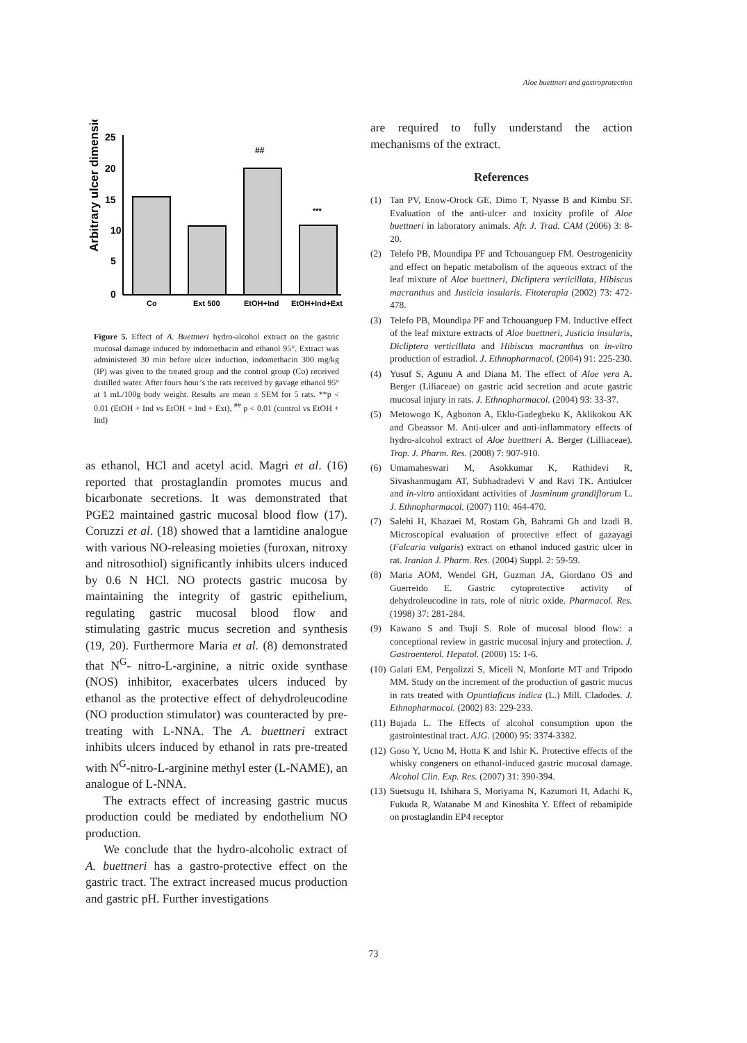Aloe buettneri and gastroprotection
Arbitrary ulcer dimension
25
20
15
10
5
0
##
***
Co
Ext 500
EtOH+Ind
EtOH+Ind+Ext
Figure 5. Effect of A. Buettneri hydro-alcohol extract on the gastric mucosal damage induced by indomethacin and ethanol 95°. Extract was administered 30 min before ulcer induction, indomethacin 300 mg/kg (IP) was given to the treated group and the control group (Co) received distilled water. After fours hour’s the rats received by gavage ethanol 95° at 1 mL/100g body weight. Results are mean ± SEM for 5 rats. **p < 0.01 (EtOH + Ind vs EtOH + Ind + Ext), <sup>##</sup> p < 0.01 (control vs EtOH + Ind)
as ethanol, HCl and acetyl acid. Magri et al. (16) reported that prostaglandin promotes mucus and bicarbonate secretions. It was demonstrated that PGE2 maintained gastric mucosal blood flow (17). Coruzzi et al. (18) showed that a lamtidine analogue with various NO-releasing moieties (furoxan, nitroxy and nitrosothiol) significantly inhibits ulcers induced by 0.6 N HCl. NO protects gastric mucosa by maintaining the integrity of gastric epithelium, regulating gastric mucosal blood flow and stimulating gastric mucus secretion and synthesis (19, 20). Furthermore Maria et al. (8) demonstrated that N<sup>G</sup>- nitro-L-arginine, a nitric oxide synthase (NOS) inhibitor, exacerbates ulcers induced by ethanol as the protective effect of dehydroleucodine (NO production stimulator) was counteracted by pre-treating with L-NNA. The A. buettneri extract inhibits ulcers induced by ethanol in rats pre-treated with N<sup>G</sup>-nitro-L-arginine methyl ester (L-NAME), an analogue of L-NNA.
The extracts effect of increasing gastric mucus production could be mediated by endothelium NO production.
We conclude that the hydro-alcoholic extract of A. buettneri has a gastro-protective effect on the gastric tract. The extract increased mucus production and gastric pH. Further investigations
are required to fully understand the action mechanisms of the extract.
References
(1) Tan PV, Enow-Orock GE, Dimo T, Nyasse B and Kimbu SF. Evaluation of the anti-ulcer and toxicity profile of Aloe buettneri in laboratory animals. Afr. J. Trad. CAM (2006) 3: 8-20.
(2) Telefo PB, Moundipa PF and Tchouanguep FM. Oestrogenicity and effect on hepatic metabolism of the aqueous extract of the leaf mixture of Aloe buettneri, Dicliptera verticillata, Hibiscus macranthus and Justicia insularis. Fitoterapia (2002) 73: 472-478.
(3) Telefo PB, Moundipa PF and Tchouanguep FM. Inductive effect of the leaf mixture extracts of Aloe buettneri, Justicia insularis, Dicliptera verticillata and Hibiscus macranthus on in-vitro production of estradiol. J. Ethnopharmacol. (2004) 91: 225-230.
(4) Yusuf S, Agunu A and Diana M. The effect of Aloe vera A. Berger (Liliaceae) on gastric acid secretion and acute gastric mucosal injury in rats. J. Ethnopharmacol. (2004) 93: 33-37.
(5) Metowogo K, Agbonon A, Eklu-Gadegbeku K, Aklikokou AK and Gbeassor M. Anti-ulcer and anti-inflammatory effects of hydro-alcohol extract of Aloe buettneri A. Berger (Lilliaceae). Trop. J. Pharm. Res. (2008) 7: 907-910.
(6) Umamaheswari M, Asokkumar K, Rathidevi R, Sivashanmugam AT, Subhadradevi V and Ravi TK. Antiulcer and in-vitro antioxidant activities of Jasminum grandiflorum L. J. Ethnopharmacol. (2007) 110: 464-470.
(7) Salehi H, Khazaei M, Rostam Gh, Bahrami Gh and Izadi B. Microscopical evaluation of protective effect of gazayagi (Falcaria vulgaris) extract on ethanol induced gastric ulcer in rat. Iranian J. Pharm. Res. (2004) Suppl. 2: 59-59.
(8) Maria AOM, Wendel GH, Guzman JA, Giordano OS and Guerreido E. Gastric cytoprotective activity of dehydroleucodine in rats, role of nitric oxide. Pharmacol. Res. (1998) 37: 281-284.
(9) Kawano S and Tsuji S. Role of mucosal blood flow: a conceptional review in gastric mucosal injury and protection. J. Gastroenterol. Hepatol. (2000) 15: 1-6.
(10) Galati EM, Pergolizzi S, Miceli N, Monforte MT and Tripodo MM. Study on the increment of the production of gastric mucus in rats treated with Opuntiaficus indica (L.) Mill. Cladodes. J. Ethnopharmacol. (2002) 83: 229-233.
(11) Bujada L. The Effects of alcohol consumption upon the gastrointestinal tract. AJG. (2000) 95: 3374-3382.
(12) Goso Y, Ucno M, Hotta K and Ishir K. Protective effects of the whisky congeners on ethanol-induced gastric mucosal damage. Alcohol Clin. Exp. Res. (2007) 31: 390-394.
(13) Suetsugu H, Ishihara S, Moriyama N, Kazumori H, Adachi K, Fukuda R, Watanabe M and Kinoshita Y. Effect of rebamipide on prostaglandin EP4 receptor
73